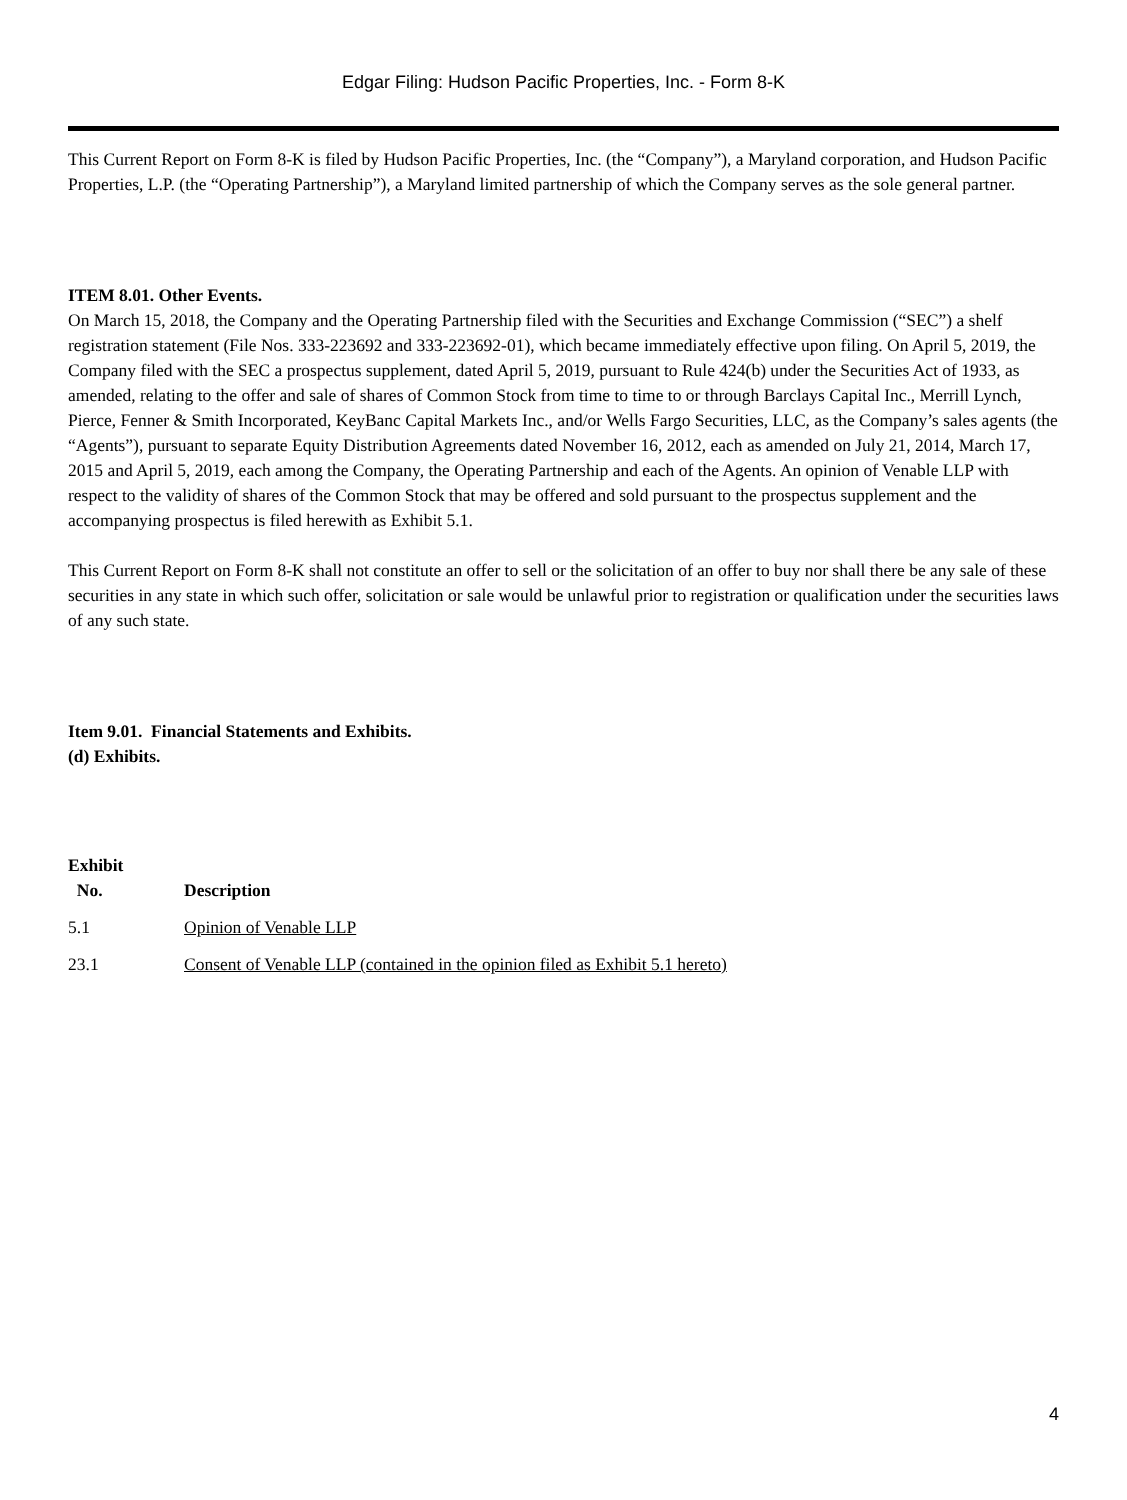Edgar Filing: Hudson Pacific Properties, Inc. - Form 8-K
This Current Report on Form 8-K is filed by Hudson Pacific Properties, Inc. (the “Company”), a Maryland corporation, and Hudson Pacific Properties, L.P. (the “Operating Partnership”), a Maryland limited partnership of which the Company serves as the sole general partner.
ITEM 8.01. Other Events.
On March 15, 2018, the Company and the Operating Partnership filed with the Securities and Exchange Commission (“SEC”) a shelf registration statement (File Nos. 333-223692 and 333-223692-01), which became immediately effective upon filing. On April 5, 2019, the Company filed with the SEC a prospectus supplement, dated April 5, 2019, pursuant to Rule 424(b) under the Securities Act of 1933, as amended, relating to the offer and sale of shares of Common Stock from time to time to or through Barclays Capital Inc., Merrill Lynch, Pierce, Fenner & Smith Incorporated, KeyBanc Capital Markets Inc., and/or Wells Fargo Securities, LLC, as the Company’s sales agents (the “Agents”), pursuant to separate Equity Distribution Agreements dated November 16, 2012, each as amended on July 21, 2014, March 17, 2015 and April 5, 2019, each among the Company, the Operating Partnership and each of the Agents. An opinion of Venable LLP with respect to the validity of shares of the Common Stock that may be offered and sold pursuant to the prospectus supplement and the accompanying prospectus is filed herewith as Exhibit 5.1.
This Current Report on Form 8-K shall not constitute an offer to sell or the solicitation of an offer to buy nor shall there be any sale of these securities in any state in which such offer, solicitation or sale would be unlawful prior to registration or qualification under the securities laws of any such state.
Item 9.01. Financial Statements and Exhibits.
(d) Exhibits.
| Exhibit No. | Description |
| --- | --- |
| 5.1 | Opinion of Venable LLP |
| 23.1 | Consent of Venable LLP (contained in the opinion filed as Exhibit 5.1 hereto) |
4